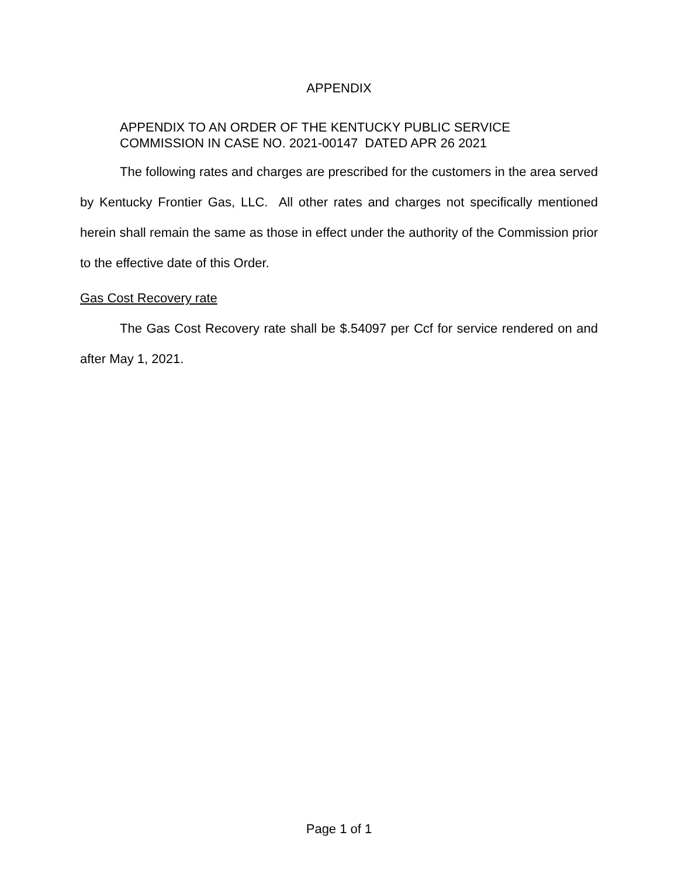APPENDIX
APPENDIX TO AN ORDER OF THE KENTUCKY PUBLIC SERVICE
COMMISSION IN CASE NO. 2021-00147 DATED APR 26 2021
The following rates and charges are prescribed for the customers in the area served by Kentucky Frontier Gas, LLC. All other rates and charges not specifically mentioned herein shall remain the same as those in effect under the authority of the Commission prior to the effective date of this Order.
Gas Cost Recovery rate
The Gas Cost Recovery rate shall be $.54097 per Ccf for service rendered on and after May 1, 2021.
Page 1 of 1